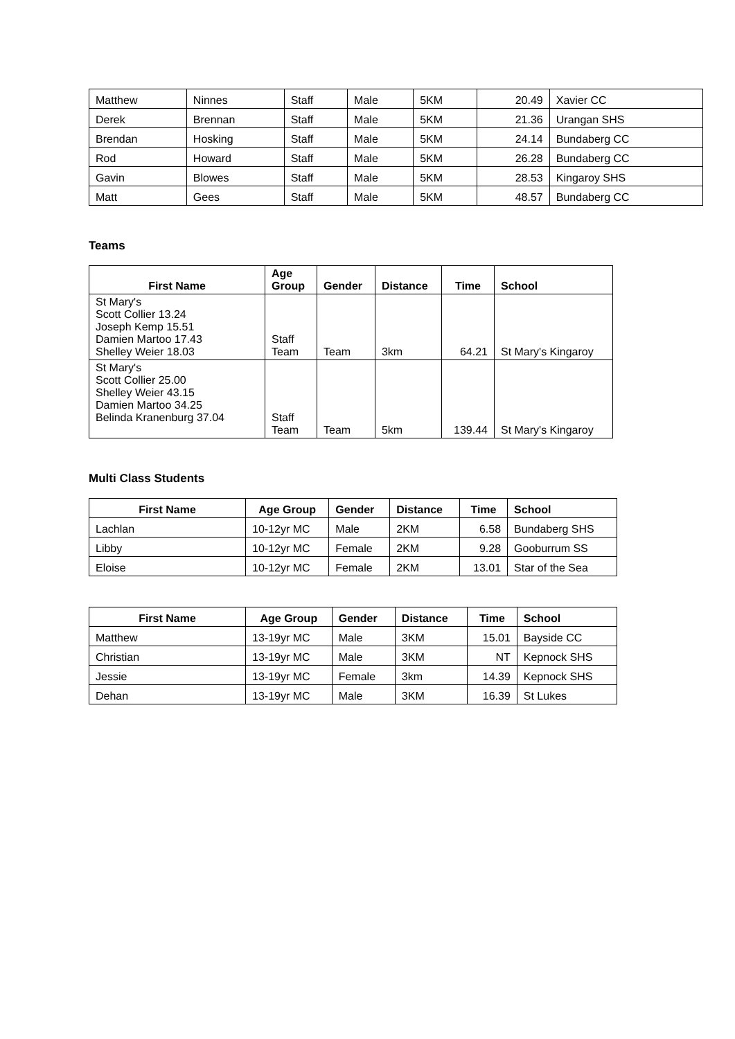| Matthew | Ninnes | Staff | Male | 5KM | 20.49 | Xavier CC |
| Derek | Brennan | Staff | Male | 5KM | 21.36 | Urangan SHS |
| Brendan | Hosking | Staff | Male | 5KM | 24.14 | Bundaberg CC |
| Rod | Howard | Staff | Male | 5KM | 26.28 | Bundaberg CC |
| Gavin | Blowes | Staff | Male | 5KM | 28.53 | Kingaroy SHS |
| Matt | Gees | Staff | Male | 5KM | 48.57 | Bundaberg CC |
Teams
| First Name | Age Group | Gender | Distance | Time | School |
| --- | --- | --- | --- | --- | --- |
| St Mary's Scott Collier 13.24 Joseph Kemp 15.51 Damien Martoo 17.43 Shelley Weier 18.03 | Staff Team | Team | 3km | 64.21 | St Mary's Kingaroy |
| St Mary's Scott Collier 25.00 Shelley Weier 43.15 Damien Martoo 34.25 Belinda Kranenburg 37.04 | Staff Team | Team | 5km | 139.44 | St Mary's Kingaroy |
Multi Class Students
| First Name | Age Group | Gender | Distance | Time | School |
| --- | --- | --- | --- | --- | --- |
| Lachlan | 10-12yr MC | Male | 2KM | 6.58 | Bundaberg SHS |
| Libby | 10-12yr MC | Female | 2KM | 9.28 | Gooburrum SS |
| Eloise | 10-12yr MC | Female | 2KM | 13.01 | Star of the Sea |
| First Name | Age Group | Gender | Distance | Time | School |
| --- | --- | --- | --- | --- | --- |
| Matthew | 13-19yr MC | Male | 3KM | 15.01 | Bayside CC |
| Christian | 13-19yr MC | Male | 3KM | NT | Kepnock SHS |
| Jessie | 13-19yr MC | Female | 3km | 14.39 | Kepnock SHS |
| Dehan | 13-19yr MC | Male | 3KM | 16.39 | St Lukes |